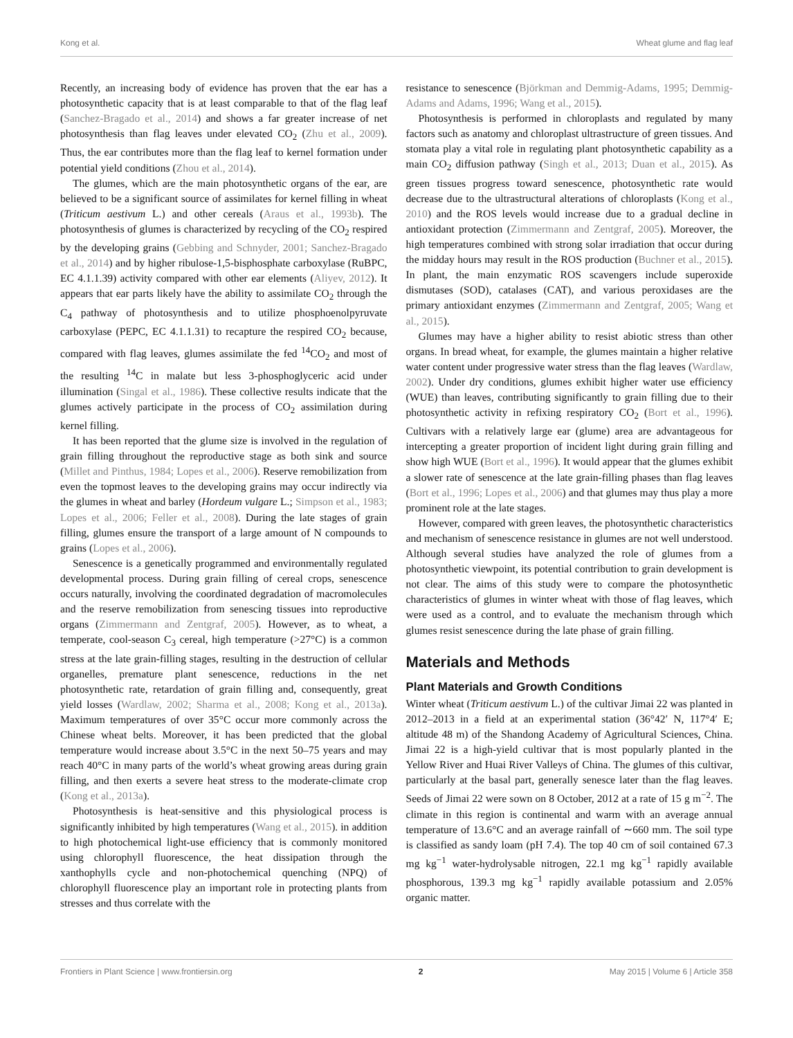Kong et al. Wheat glume and flag leaf
Recently, an increasing body of evidence has proven that the ear has a photosynthetic capacity that is at least comparable to that of the flag leaf (Sanchez-Bragado et al., 2014) and shows a far greater increase of net photosynthesis than flag leaves under elevated CO<sub>2</sub> (Zhu et al., 2009). Thus, the ear contributes more than the flag leaf to kernel formation under potential yield conditions (Zhou et al., 2014).
The glumes, which are the main photosynthetic organs of the ear, are believed to be a significant source of assimilates for kernel filling in wheat (Triticum aestivum L.) and other cereals (Araus et al., 1993b). The photosynthesis of glumes is characterized by recycling of the CO<sub>2</sub> respired by the developing grains (Gebbing and Schnyder, 2001; Sanchez-Bragado et al., 2014) and by higher ribulose-1,5-bisphosphate carboxylase (RuBPC, EC 4.1.1.39) activity compared with other ear elements (Aliyev, 2012). It appears that ear parts likely have the ability to assimilate CO<sub>2</sub> through the C<sub>4</sub> pathway of photosynthesis and to utilize phosphoenolpyruvate carboxylase (PEPC, EC 4.1.1.31) to recapture the respired CO<sub>2</sub> because, compared with flag leaves, glumes assimilate the fed <sup>14</sup>CO<sub>2</sub> and most of the resulting <sup>14</sup>C in malate but less 3-phosphoglyceric acid under illumination (Singal et al., 1986). These collective results indicate that the glumes actively participate in the process of CO<sub>2</sub> assimilation during kernel filling.
It has been reported that the glume size is involved in the regulation of grain filling throughout the reproductive stage as both sink and source (Millet and Pinthus, 1984; Lopes et al., 2006). Reserve remobilization from even the topmost leaves to the developing grains may occur indirectly via the glumes in wheat and barley (Hordeum vulgare L.; Simpson et al., 1983; Lopes et al., 2006; Feller et al., 2008). During the late stages of grain filling, glumes ensure the transport of a large amount of N compounds to grains (Lopes et al., 2006).
Senescence is a genetically programmed and environmentally regulated developmental process. During grain filling of cereal crops, senescence occurs naturally, involving the coordinated degradation of macromolecules and the reserve remobilization from senescing tissues into reproductive organs (Zimmermann and Zentgraf, 2005). However, as to wheat, a temperate, cool-season C<sub>3</sub> cereal, high temperature (>27°C) is a common stress at the late grain-filling stages, resulting in the destruction of cellular organelles, premature plant senescence, reductions in the net photosynthetic rate, retardation of grain filling and, consequently, great yield losses (Wardlaw, 2002; Sharma et al., 2008; Kong et al., 2013a). Maximum temperatures of over 35°C occur more commonly across the Chinese wheat belts. Moreover, it has been predicted that the global temperature would increase about 3.5°C in the next 50–75 years and may reach 40°C in many parts of the world’s wheat growing areas during grain filling, and then exerts a severe heat stress to the moderate-climate crop (Kong et al., 2013a).
Photosynthesis is heat-sensitive and this physiological process is significantly inhibited by high temperatures (Wang et al., 2015). in addition to high photochemical light-use efficiency that is commonly monitored using chlorophyll fluorescence, the heat dissipation through the xanthophylls cycle and non-photochemical quenching (NPQ) of chlorophyll fluorescence play an important role in protecting plants from stresses and thus correlate with the
resistance to senescence (Björkman and Demmig-Adams, 1995; Demmig-Adams and Adams, 1996; Wang et al., 2015).
Photosynthesis is performed in chloroplasts and regulated by many factors such as anatomy and chloroplast ultrastructure of green tissues. And stomata play a vital role in regulating plant photosynthetic capability as a main CO<sub>2</sub> diffusion pathway (Singh et al., 2013; Duan et al., 2015). As green tissues progress toward senescence, photosynthetic rate would decrease due to the ultrastructural alterations of chloroplasts (Kong et al., 2010) and the ROS levels would increase due to a gradual decline in antioxidant protection (Zimmermann and Zentgraf, 2005). Moreover, the high temperatures combined with strong solar irradiation that occur during the midday hours may result in the ROS production (Buchner et al., 2015). In plant, the main enzymatic ROS scavengers include superoxide dismutases (SOD), catalases (CAT), and various peroxidases are the primary antioxidant enzymes (Zimmermann and Zentgraf, 2005; Wang et al., 2015).
Glumes may have a higher ability to resist abiotic stress than other organs. In bread wheat, for example, the glumes maintain a higher relative water content under progressive water stress than the flag leaves (Wardlaw, 2002). Under dry conditions, glumes exhibit higher water use efficiency (WUE) than leaves, contributing significantly to grain filling due to their photosynthetic activity in refixing respiratory CO<sub>2</sub> (Bort et al., 1996). Cultivars with a relatively large ear (glume) area are advantageous for intercepting a greater proportion of incident light during grain filling and show high WUE (Bort et al., 1996). It would appear that the glumes exhibit a slower rate of senescence at the late grain-filling phases than flag leaves (Bort et al., 1996; Lopes et al., 2006) and that glumes may thus play a more prominent role at the late stages.
However, compared with green leaves, the photosynthetic characteristics and mechanism of senescence resistance in glumes are not well understood. Although several studies have analyzed the role of glumes from a photosynthetic viewpoint, its potential contribution to grain development is not clear. The aims of this study were to compare the photosynthetic characteristics of glumes in winter wheat with those of flag leaves, which were used as a control, and to evaluate the mechanism through which glumes resist senescence during the late phase of grain filling.
Materials and Methods
Plant Materials and Growth Conditions
Winter wheat (Triticum aestivum L.) of the cultivar Jimai 22 was planted in 2012–2013 in a field at an experimental station (36°42′ N, 117°4′ E; altitude 48 m) of the Shandong Academy of Agricultural Sciences, China. Jimai 22 is a high-yield cultivar that is most popularly planted in the Yellow River and Huai River Valleys of China. The glumes of this cultivar, particularly at the basal part, generally senesce later than the flag leaves. Seeds of Jimai 22 were sown on 8 October, 2012 at a rate of 15 g m<sup>−2</sup>. The climate in this region is continental and warm with an average annual temperature of 13.6°C and an average rainfall of ∼660 mm. The soil type is classified as sandy loam (pH 7.4). The top 40 cm of soil contained 67.3 mg kg<sup>−1</sup> water-hydrolysable nitrogen, 22.1 mg kg<sup>−1</sup> rapidly available phosphorous, 139.3 mg kg<sup>−1</sup> rapidly available potassium and 2.05% organic matter.
Frontiers in Plant Science | www.frontiersin.org 2 May 2015 | Volume 6 | Article 358